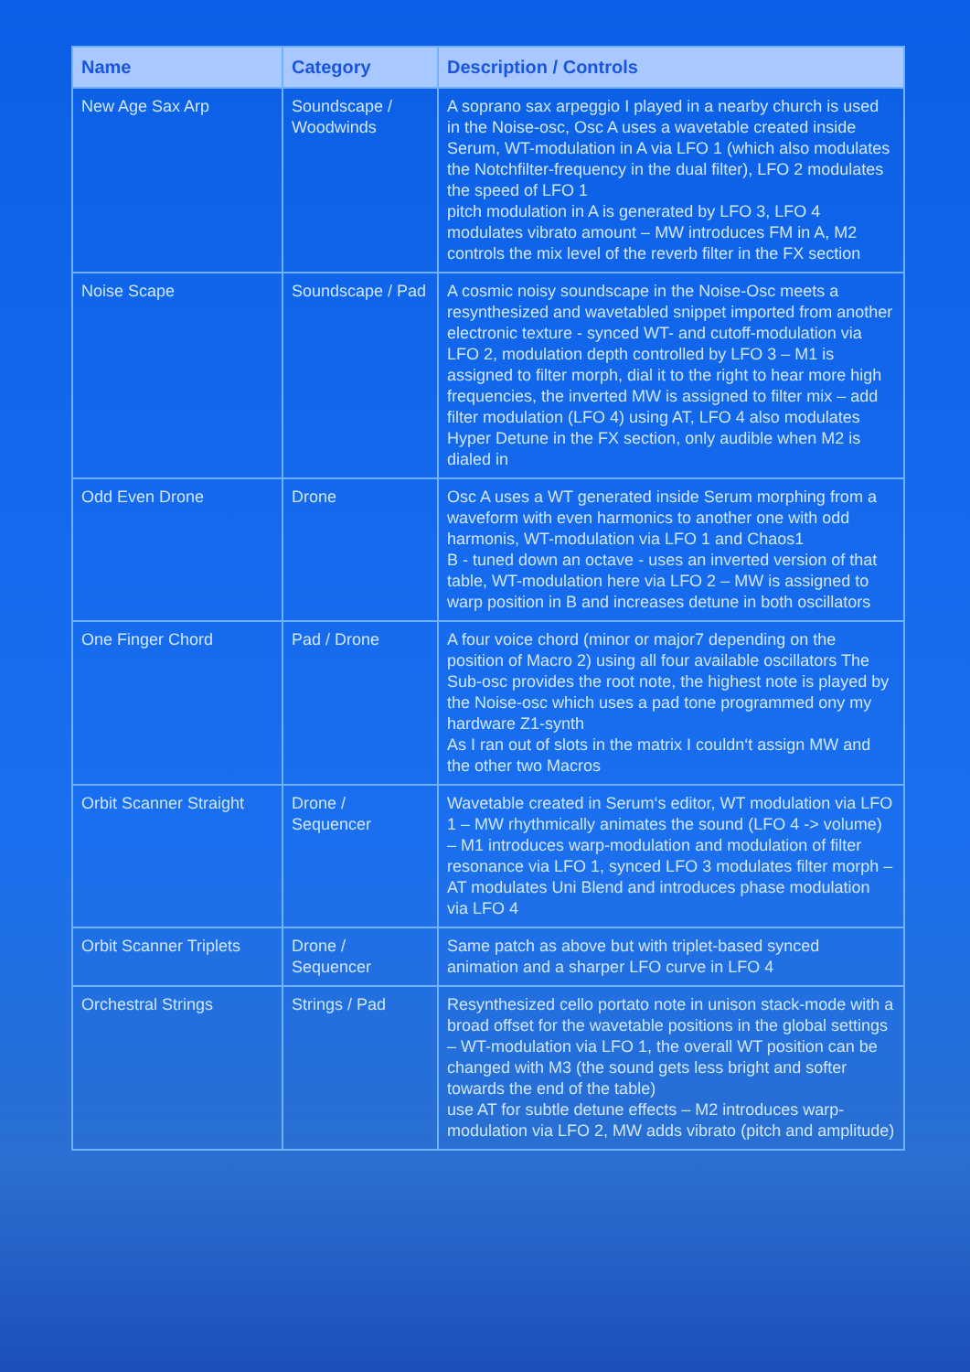| Name | Category | Description / Controls |
| --- | --- | --- |
| New Age Sax Arp | Soundscape / Woodwinds | A soprano sax arpeggio I played in a nearby church is used in the Noise-osc, Osc A uses a wavetable created inside Serum, WT-modulation in A via LFO 1 (which also modulates the Notchfilter-frequency in the dual filter), LFO 2 modulates the speed of LFO 1 pitch modulation in A is generated by LFO 3, LFO 4 modulates vibrato amount – MW introduces FM in A, M2 controls the mix level of the reverb filter in the FX section |
| Noise Scape | Soundscape / Pad | A cosmic noisy soundscape in the Noise-Osc meets a resynthesized and wavetabled snippet imported from another electronic texture - synced WT- and cutoff-modulation via LFO 2, modulation depth controlled by LFO 3 – M1 is assigned to filter morph, dial it to the right to hear more high frequencies, the inverted MW is assigned to filter mix – add filter modulation (LFO 4) using AT, LFO 4 also modulates Hyper Detune in the FX section, only audible when M2 is dialed in |
| Odd Even Drone | Drone | Osc A uses a WT generated inside Serum morphing from a waveform with even harmonics to another one with odd harmonis, WT-modulation via LFO 1 and Chaos1 B - tuned down an octave - uses an inverted version of that table, WT-modulation here via LFO 2 – MW is assigned to warp position in B and increases detune in both oscillators |
| One Finger Chord | Pad / Drone | A four voice chord (minor or major7 depending on the position of Macro 2) using all four available oscillators The Sub-osc provides the root note, the highest note is played by the Noise-osc which uses a pad tone programmed ony my hardware Z1-synth As I ran out of slots in the matrix I couldn‘t assign MW and the other two Macros |
| Orbit Scanner Straight | Drone / Sequencer | Wavetable created in Serum‘s editor, WT modulation via LFO 1 – MW rhythmically animates the sound (LFO 4 -> volume) – M1 introduces warp-modulation and modulation of filter resonance via LFO 1, synced LFO 3 modulates filter morph – AT modulates Uni Blend and introduces phase modulation via LFO 4 |
| Orbit Scanner Triplets | Drone / Sequencer | Same patch as above but with triplet-based synced animation and a sharper LFO curve in LFO 4 |
| Orchestral Strings | Strings / Pad | Resynthesized cello portato note in unison stack-mode with a broad offset for the wavetable positions in the global settings – WT-modulation via LFO 1, the overall WT position can be changed with M3 (the sound gets less bright and softer towards the end of the table) use AT for subtle detune effects – M2 introduces warp-modulation via LFO 2, MW adds vibrato (pitch and amplitude) |